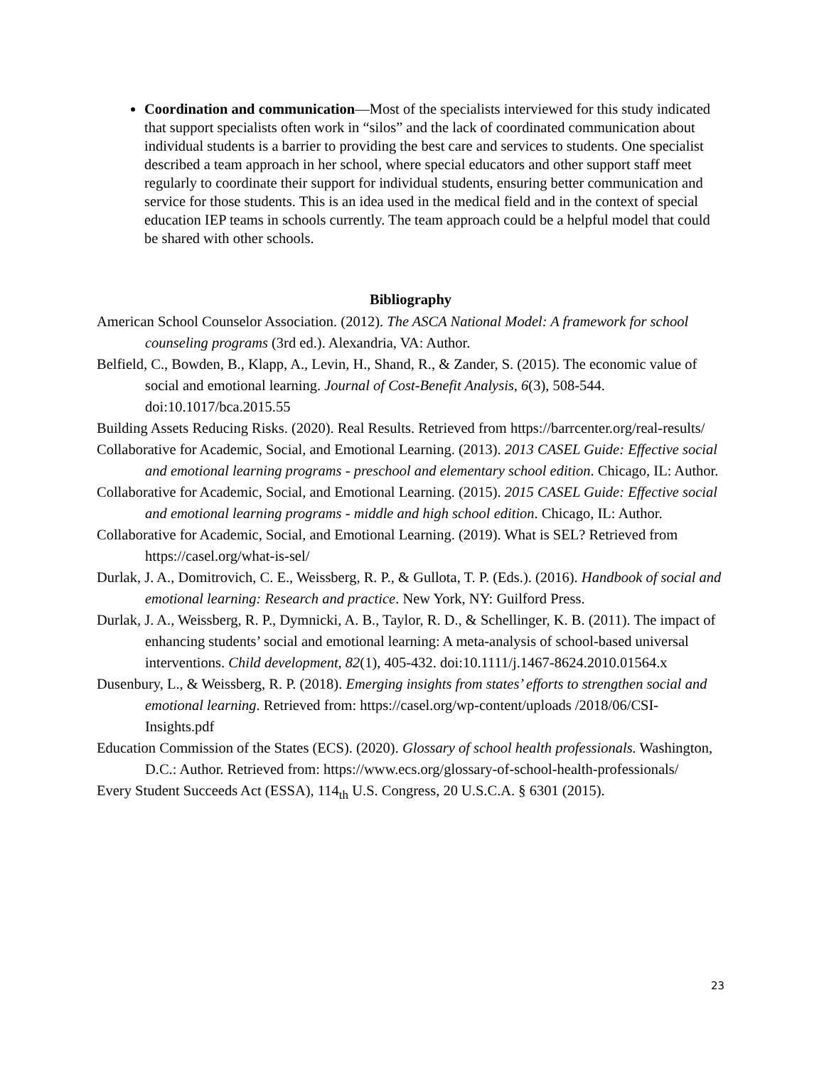Coordination and communication—Most of the specialists interviewed for this study indicated that support specialists often work in “silos” and the lack of coordinated communication about individual students is a barrier to providing the best care and services to students. One specialist described a team approach in her school, where special educators and other support staff meet regularly to coordinate their support for individual students, ensuring better communication and service for those students. This is an idea used in the medical field and in the context of special education IEP teams in schools currently. The team approach could be a helpful model that could be shared with other schools.
Bibliography
American School Counselor Association. (2012). The ASCA National Model: A framework for school counseling programs (3rd ed.). Alexandria, VA: Author.
Belfield, C., Bowden, B., Klapp, A., Levin, H., Shand, R., & Zander, S. (2015). The economic value of social and emotional learning. Journal of Cost-Benefit Analysis, 6(3), 508-544. doi:10.1017/bca.2015.55
Building Assets Reducing Risks. (2020). Real Results. Retrieved from https://barrcenter.org/real-results/
Collaborative for Academic, Social, and Emotional Learning. (2013). 2013 CASEL Guide: Effective social and emotional learning programs - preschool and elementary school edition. Chicago, IL: Author.
Collaborative for Academic, Social, and Emotional Learning. (2015). 2015 CASEL Guide: Effective social and emotional learning programs - middle and high school edition. Chicago, IL: Author.
Collaborative for Academic, Social, and Emotional Learning. (2019). What is SEL? Retrieved from https://casel.org/what-is-sel/
Durlak, J. A., Domitrovich, C. E., Weissberg, R. P., & Gullota, T. P. (Eds.). (2016). Handbook of social and emotional learning: Research and practice. New York, NY: Guilford Press.
Durlak, J. A., Weissberg, R. P., Dymnicki, A. B., Taylor, R. D., & Schellinger, K. B. (2011). The impact of enhancing students’ social and emotional learning: A meta-analysis of school-based universal interventions. Child development, 82(1), 405-432. doi:10.1111/j.1467-8624.2010.01564.x
Dusenbury, L., & Weissberg, R. P. (2018). Emerging insights from states’ efforts to strengthen social and emotional learning. Retrieved from: https://casel.org/wp-content/uploads /2018/06/CSI-Insights.pdf
Education Commission of the States (ECS). (2020). Glossary of school health professionals. Washington, D.C.: Author. Retrieved from: https://www.ecs.org/glossary-of-school-health-professionals/
Every Student Succeeds Act (ESSA), 114<sub>th</sub> U.S. Congress, 20 U.S.C.A. § 6301 (2015).
23